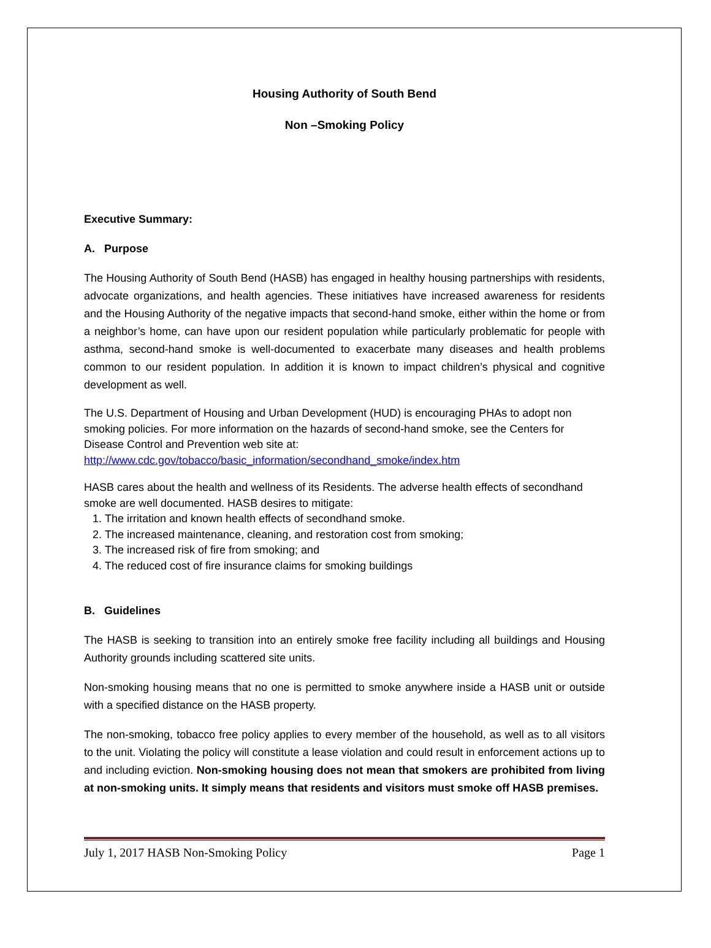Housing Authority of South Bend
Non –Smoking Policy
Executive Summary:
A. Purpose
The Housing Authority of South Bend (HASB) has engaged in healthy housing partnerships with residents, advocate organizations, and health agencies. These initiatives have increased awareness for residents and the Housing Authority of the negative impacts that second-hand smoke, either within the home or from a neighbor’s home, can have upon our resident population while particularly problematic for people with asthma, second-hand smoke is well-documented to exacerbate many diseases and health problems common to our resident population. In addition it is known to impact children’s physical and cognitive development as well.
The U.S. Department of Housing and Urban Development (HUD) is encouraging PHAs to adopt non smoking policies. For more information on the hazards of second-hand smoke, see the Centers for Disease Control and Prevention web site at:
http://www.cdc.gov/tobacco/basic_information/secondhand_smoke/index.htm
HASB cares about the health and wellness of its Residents. The adverse health effects of secondhand smoke are well documented. HASB desires to mitigate:
1. The irritation and known health effects of secondhand smoke.
2. The increased maintenance, cleaning, and restoration cost from smoking;
3. The increased risk of fire from smoking; and
4. The reduced cost of fire insurance claims for smoking buildings
B. Guidelines
The HASB is seeking to transition into an entirely smoke free facility including all buildings and Housing Authority grounds including scattered site units.
Non-smoking housing means that no one is permitted to smoke anywhere inside a HASB unit or outside with a specified distance on the HASB property.
The non-smoking, tobacco free policy applies to every member of the household, as well as to all visitors to the unit. Violating the policy will constitute a lease violation and could result in enforcement actions up to and including eviction. Non-smoking housing does not mean that smokers are prohibited from living at non-smoking units. It simply means that residents and visitors must smoke off HASB premises.
July 1, 2017 HASB Non-Smoking Policy Page 1